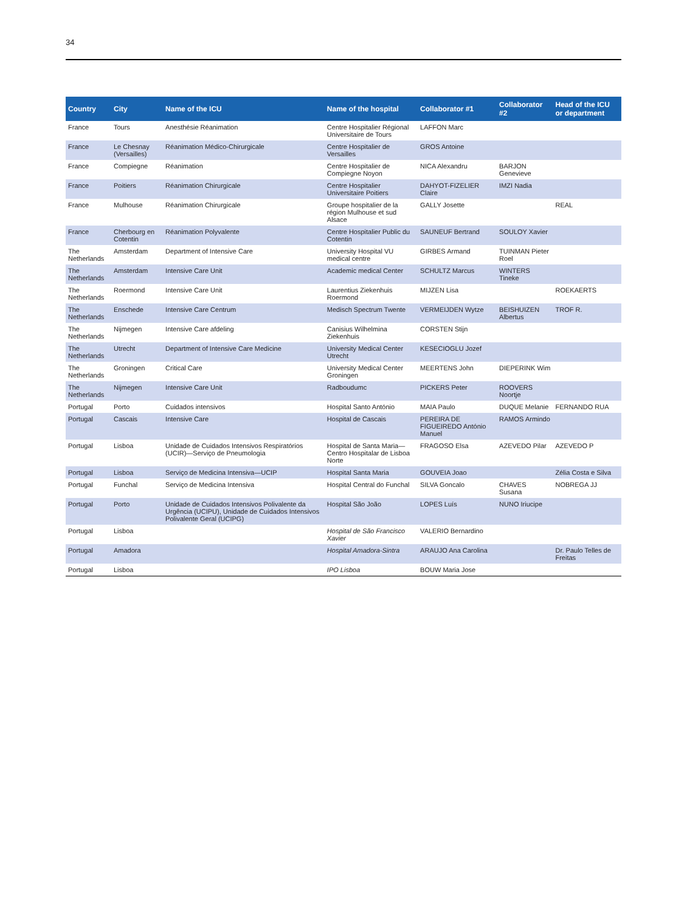34
| Country | City | Name of the ICU | Name of the hospital | Collaborator #1 | Collaborator #2 | Head of the ICU or department |
| --- | --- | --- | --- | --- | --- | --- |
| France | Tours | Anesthésie Réanimation | Centre Hospitalier Régional Universitaire de Tours | LAFFON Marc | | |
| France | Le Chesnay (Versailles) | Réanimation Médico-Chirurgicale | Centre Hospitalier de Versailles | GROS Antoine | | |
| France | Compiegne | Réanimation | Centre Hospitalier de Compiegne Noyon | NICA Alexandru | BARJON Genevieve | |
| France | Poitiers | Réanimation Chirurgicale | Centre Hospitalier Universitaire Poitiers | DAHYOT-FIZELIER Claire | IMZI Nadia | |
| France | Mulhouse | Réanimation Chirurgicale | Groupe hospitalier de la région Mulhouse et sud Alsace | GALLY Josette | | REAL |
| France | Cherbourg en Cotentin | Réanimation Polyvalente | Centre Hospitalier Public du Cotentin | SAUNEUF Bertrand | SOULOY Xavier | |
| The Netherlands | Amsterdam | Department of Intensive Care | University Hospital VU medical centre | GIRBES Armand | TUINMAN Pieter Roel | |
| The Netherlands | Amsterdam | Intensive Care Unit | Academic medical Center | SCHULTZ Marcus | WINTERS Tineke | |
| The Netherlands | Roermond | Intensive Care Unit | Laurentius Ziekenhuis Roermond | MIJZEN Lisa | | ROEKAERTS |
| The Netherlands | Enschede | Intensive Care Centrum | Medisch Spectrum Twente | VERMEIJDEN Wytze | BEISHUIZEN Albertus | TROF R. |
| The Netherlands | Nijmegen | Intensive Care afdeling | Canisius Wilhelmina Ziekenhuis | CORSTEN Stijn | | |
| The Netherlands | Utrecht | Department of Intensive Care Medicine | University Medical Center Utrecht | KESECIOGLU Jozef | | |
| The Netherlands | Groningen | Critical Care | University Medical Center Groningen | MEERTENS John | DIEPERINK Wim | |
| The Netherlands | Nijmegen | Intensive Care Unit | Radboudumc | PICKERS Peter | ROOVERS Noortje | |
| Portugal | Porto | Cuidados intensivos | Hospital Santo António | MAIA Paulo | DUQUE Melanie | FERNANDO RUA |
| Portugal | Cascais | Intensive Care | Hospital de Cascais | PEREIRA DE FIGUEIREDO António Manuel | RAMOS Armindo | |
| Portugal | Lisboa | Unidade de Cuidados Intensivos Respiratórios (UCIR)—Serviço de Pneumologia | Hospital de Santa Maria—Centro Hospitalar de Lisboa Norte | FRAGOSO Elsa | AZEVEDO Pilar | AZEVEDO P |
| Portugal | Lisboa | Serviço de Medicina Intensiva—UCIP | Hospital Santa Maria | GOUVEIA Joao | | Zélia Costa e Silva |
| Portugal | Funchal | Serviço de Medicina Intensiva | Hospital Central do Funchal | SILVA Goncalo | CHAVES Susana | NOBREGA JJ |
| Portugal | Porto | Unidade de Cuidados Intensivos Polivalente da Urgência (UCIPU), Unidade de Cuidados Intensivos Polivalente Geral (UCIPG) | Hospital São João | LOPES Luís | NUNO Iriucipe | |
| Portugal | Lisboa | | Hospital de São Francisco Xavier | VALERIO Bernardino | | |
| Portugal | Amadora | | Hospital Amadora-Sintra | ARAUJO Ana Carolina | | Dr. Paulo Telles de Freitas |
| Portugal | Lisboa | | IPO Lisboa | BOUW Maria Jose | | |